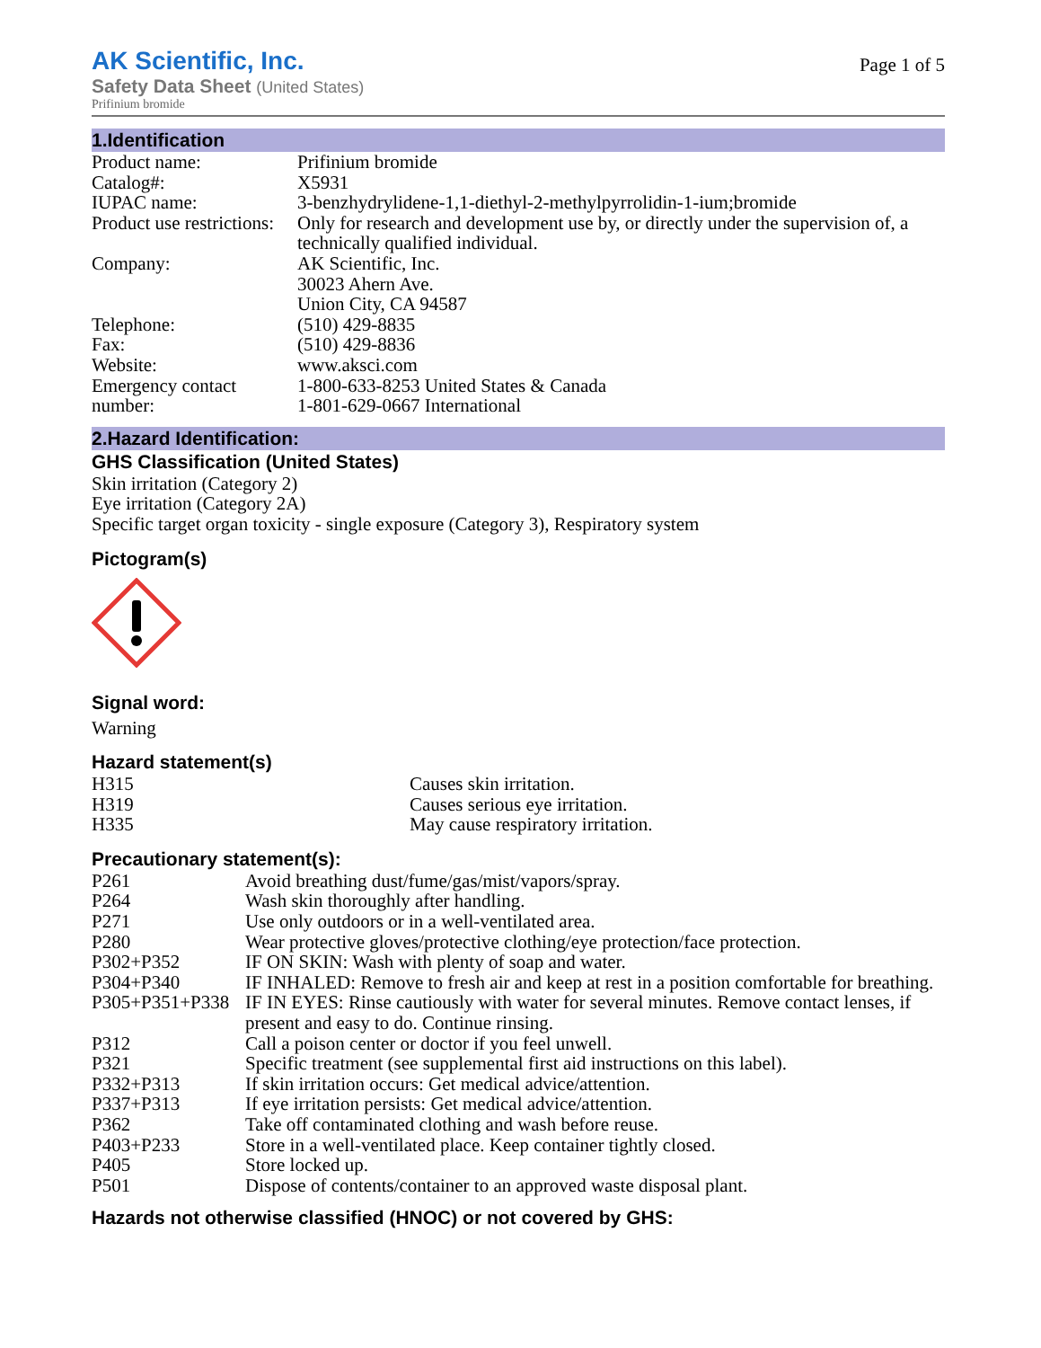Page 1 of 5
AK Scientific, Inc.
Safety Data Sheet (United States)
Prifinium bromide
1.Identification
| Product name: | Prifinium bromide |
| Catalog#: | X5931 |
| IUPAC name: | 3-benzhydrylidene-1,1-diethyl-2-methylpyrrolidin-1-ium;bromide |
| Product use restrictions: | Only for research and development use by, or directly under the supervision of, a technically qualified individual. |
| Company: | AK Scientific, Inc. 30023 Ahern Ave. Union City, CA 94587 |
| Telephone: | (510) 429-8835 |
| Fax: | (510) 429-8836 |
| Website: | www.aksci.com |
| Emergency contact number: | 1-800-633-8253 United States & Canada 1-801-629-0667 International |
2.Hazard Identification:
GHS Classification (United States)
Skin irritation (Category 2)
Eye irritation (Category 2A)
Specific target organ toxicity - single exposure (Category 3), Respiratory system
Pictogram(s)
Signal word:
Warning
Hazard statement(s)
| H315 | Causes skin irritation. |
| H319 | Causes serious eye irritation. |
| H335 | May cause respiratory irritation. |
Precautionary statement(s):
| P261 | Avoid breathing dust/fume/gas/mist/vapors/spray. |
| P264 | Wash skin thoroughly after handling. |
| P271 | Use only outdoors or in a well-ventilated area. |
| P280 | Wear protective gloves/protective clothing/eye protection/face protection. |
| P302+P352 | IF ON SKIN: Wash with plenty of soap and water. |
| P304+P340 | IF INHALED: Remove to fresh air and keep at rest in a position comfortable for breathing. |
| P305+P351+P338 | IF IN EYES: Rinse cautiously with water for several minutes. Remove contact lenses, if present and easy to do. Continue rinsing. |
| P312 | Call a poison center or doctor if you feel unwell. |
| P321 | Specific treatment (see supplemental first aid instructions on this label). |
| P332+P313 | If skin irritation occurs: Get medical advice/attention. |
| P337+P313 | If eye irritation persists: Get medical advice/attention. |
| P362 | Take off contaminated clothing and wash before reuse. |
| P403+P233 | Store in a well-ventilated place. Keep container tightly closed. |
| P405 | Store locked up. |
| P501 | Dispose of contents/container to an approved waste disposal plant. |
Hazards not otherwise classified (HNOC) or not covered by GHS: